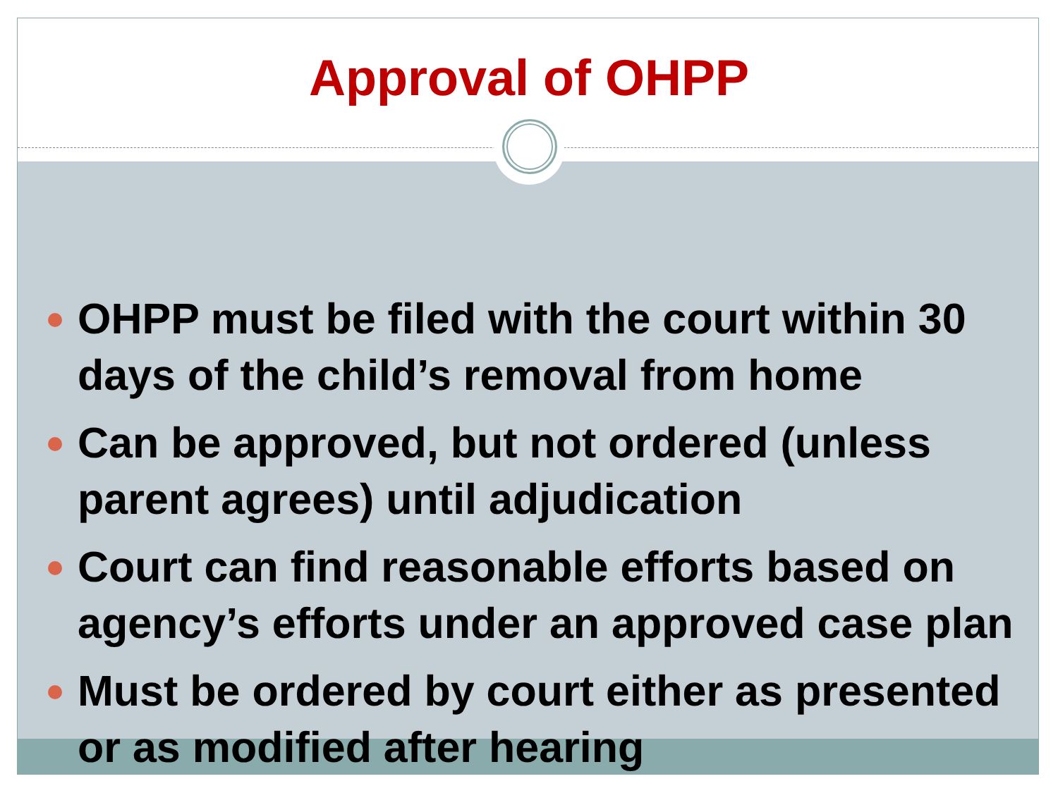Approval of OHPP
OHPP must be filed with the court within 30 days of the child’s removal from home
Can be approved, but not ordered (unless parent agrees) until adjudication
Court can find reasonable efforts based on agency’s efforts under an approved case plan
Must be ordered by court either as presented or as modified after hearing